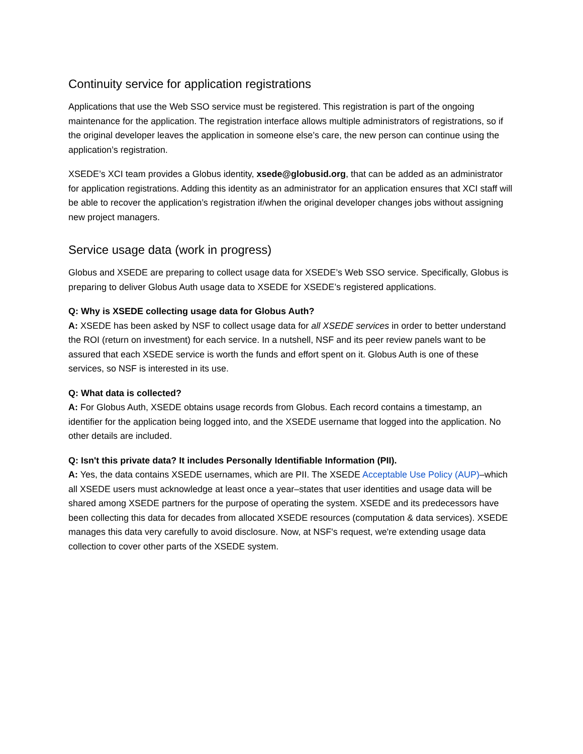Continuity service for application registrations
Applications that use the Web SSO service must be registered. This registration is part of the ongoing maintenance for the application. The registration interface allows multiple administrators of registrations, so if the original developer leaves the application in someone else’s care, the new person can continue using the application’s registration.
XSEDE’s XCI team provides a Globus identity, xsede@globusid.org, that can be added as an administrator for application registrations. Adding this identity as an administrator for an application ensures that XCI staff will be able to recover the application’s registration if/when the original developer changes jobs without assigning new project managers.
Service usage data (work in progress)
Globus and XSEDE are preparing to collect usage data for XSEDE’s Web SSO service. Specifically, Globus is preparing to deliver Globus Auth usage data to XSEDE for XSEDE’s registered applications.
Q: Why is XSEDE collecting usage data for Globus Auth?
A: XSEDE has been asked by NSF to collect usage data for all XSEDE services in order to better understand the ROI (return on investment) for each service. In a nutshell, NSF and its peer review panels want to be assured that each XSEDE service is worth the funds and effort spent on it. Globus Auth is one of these services, so NSF is interested in its use.
Q: What data is collected?
A: For Globus Auth, XSEDE obtains usage records from Globus. Each record contains a timestamp, an identifier for the application being logged into, and the XSEDE username that logged into the application. No other details are included.
Q: Isn't this private data? It includes Personally Identifiable Information (PII).
A: Yes, the data contains XSEDE usernames, which are PII. The XSEDE Acceptable Use Policy (AUP)–which all XSEDE users must acknowledge at least once a year–states that user identities and usage data will be shared among XSEDE partners for the purpose of operating the system. XSEDE and its predecessors have been collecting this data for decades from allocated XSEDE resources (computation & data services). XSEDE manages this data very carefully to avoid disclosure. Now, at NSF's request, we're extending usage data collection to cover other parts of the XSEDE system.